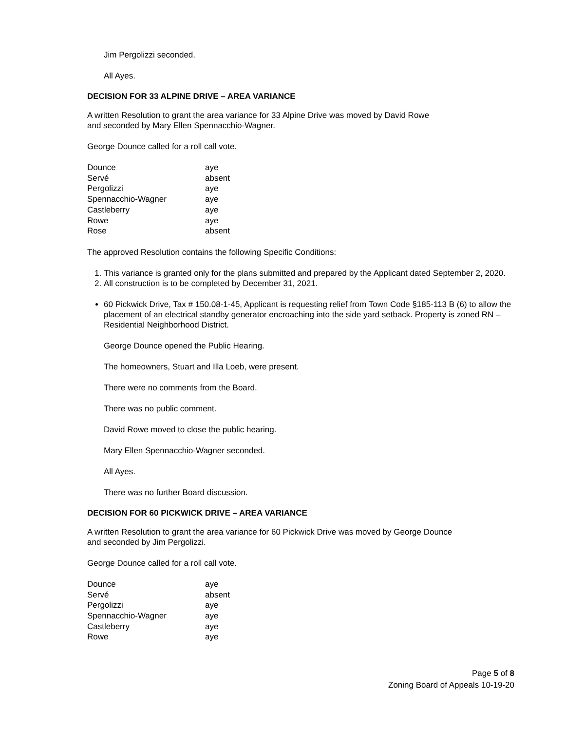Jim Pergolizzi seconded.
All Ayes.
DECISION FOR 33 ALPINE DRIVE – AREA VARIANCE
A written Resolution to grant the area variance for 33 Alpine Drive was moved by David Rowe
and seconded by Mary Ellen Spennacchio-Wagner.
George Dounce called for a roll call vote.
| Dounce | aye |
| Servé | absent |
| Pergolizzi | aye |
| Spennacchio-Wagner | aye |
| Castleberry | aye |
| Rowe | aye |
| Rose | absent |
The approved Resolution contains the following Specific Conditions:
1. This variance is granted only for the plans submitted and prepared by the Applicant dated September 2, 2020.
2. All construction is to be completed by December 31, 2021.
60 Pickwick Drive, Tax # 150.08-1-45, Applicant is requesting relief from Town Code §185-113 B (6) to allow the placement of an electrical standby generator encroaching into the side yard setback. Property is zoned RN – Residential Neighborhood District.
George Dounce opened the Public Hearing.
The homeowners, Stuart and Illa Loeb, were present.
There were no comments from the Board.
There was no public comment.
David Rowe moved to close the public hearing.
Mary Ellen Spennacchio-Wagner seconded.
All Ayes.
There was no further Board discussion.
DECISION FOR 60 PICKWICK DRIVE – AREA VARIANCE
A written Resolution to grant the area variance for 60 Pickwick Drive was moved by George Dounce
and seconded by Jim Pergolizzi.
George Dounce called for a roll call vote.
| Dounce | aye |
| Servé | absent |
| Pergolizzi | aye |
| Spennacchio-Wagner | aye |
| Castleberry | aye |
| Rowe | aye |
Page 5 of 8
Zoning Board of Appeals 10-19-20